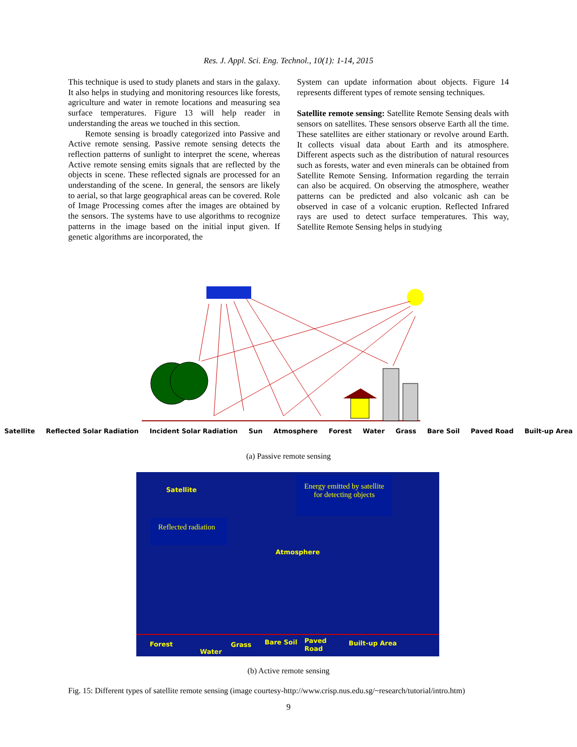Res. J. Appl. Sci. Eng. Technol., 10(1): 1-14, 2015
This technique is used to study planets and stars in the galaxy. It also helps in studying and monitoring resources like forests, agriculture and water in remote locations and measuring sea surface temperatures. Figure 13 will help reader in understanding the areas we touched in this section.
Remote sensing is broadly categorized into Passive and Active remote sensing. Passive remote sensing detects the reflection patterns of sunlight to interpret the scene, whereas Active remote sensing emits signals that are reflected by the objects in scene. These reflected signals are processed for an understanding of the scene. In general, the sensors are likely to aerial, so that large geographical areas can be covered. Role of Image Processing comes after the images are obtained by the sensors. The systems have to use algorithms to recognize patterns in the image based on the initial input given. If genetic algorithms are incorporated, the
System can update information about objects. Figure 14 represents different types of remote sensing techniques.
Satellite remote sensing: Satellite Remote Sensing deals with sensors on satellites. These sensors observe Earth all the time. These satellites are either stationary or revolve around Earth. It collects visual data about Earth and its atmosphere. Different aspects such as the distribution of natural resources such as forests, water and even minerals can be obtained from Satellite Remote Sensing. Information regarding the terrain can also be acquired. On observing the atmosphere, weather patterns can be predicted and also volcanic ash can be observed in case of a volcanic eruption. Reflected Infrared rays are used to detect surface temperatures. This way, Satellite Remote Sensing helps in studying
Satellite Reflected Solar Radiation Incident Solar Radiation Sun Atmosphere Forest Water Grass Bare Soil Paved Road Built-up Area
(a) Passive remote sensing
Satellite
Energy emitted by satellite
for detecting objects
Reflected radiation
Atmosphere
Forest
Water
Grass Bare Soil
Paved
Road
Built-up Area
(b) Active remote sensing
Fig. 15: Different types of satellite remote sensing (image courtesy-http://www.crisp.nus.edu.sg/~research/tutorial/intro.htm)
9